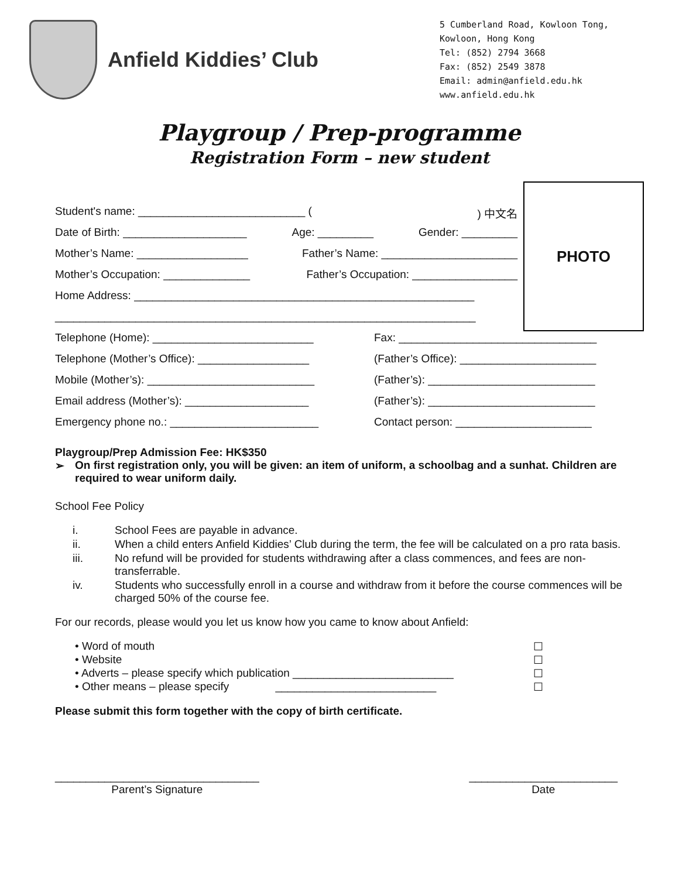Anfield Kiddies’ Club
5 Cumberland Road, Kowloon Tong,
Kowloon, Hong Kong
Tel: (852) 2794 3668
Fax: (852) 2549 3878
Email: admin@anfield.edu.hk
www.anfield.edu.hk
Playgroup / Prep-programme
Registration Form – new student
Student's name: ___________________________ () 中文名
Date of Birth: ____________________ Age: _________ Gender: _________
Mother’s Name: __________________ Father’s Name: ______________________
Mother’s Occupation: ______________ Father’s Occupation: _________________
Home Address: _______________________________________________________
____________________________________________________________________
PHOTO
Telephone (Home): __________________________
Fax: ________________________________
Telephone (Mother’s Office): __________________
(Father’s Office): ______________________
Mobile (Mother’s): ___________________________
(Father’s): ___________________________
Email address (Mother’s): ____________________
(Father’s): ___________________________
Emergency phone no.: ________________________
Contact person: ______________________
Playgroup/Prep Admission Fee: HK$350
➢ On first registration only, you will be given: an item of uniform, a schoolbag and a sunhat. Children are required to wear uniform daily.
School Fee Policy
i. School Fees are payable in advance.
ii. When a child enters Anfield Kiddies’ Club during the term, the fee will be calculated on a pro rata basis.
iii. No refund will be provided for students withdrawing after a class commences, and fees are non-transferrable.
iv. Students who successfully enroll in a course and withdraw from it before the course commences will be charged 50% of the course fee.
For our records, please would you let us know how you came to know about Anfield:
• Word of mouth ☐
• Website ☐
• Adverts – please specify which publication __________________________ ☐
• Other means – please specify __________________________ ☐
Please submit this form together with the copy of birth certificate.
_________________________________
Parent’s Signature
________________________
Date